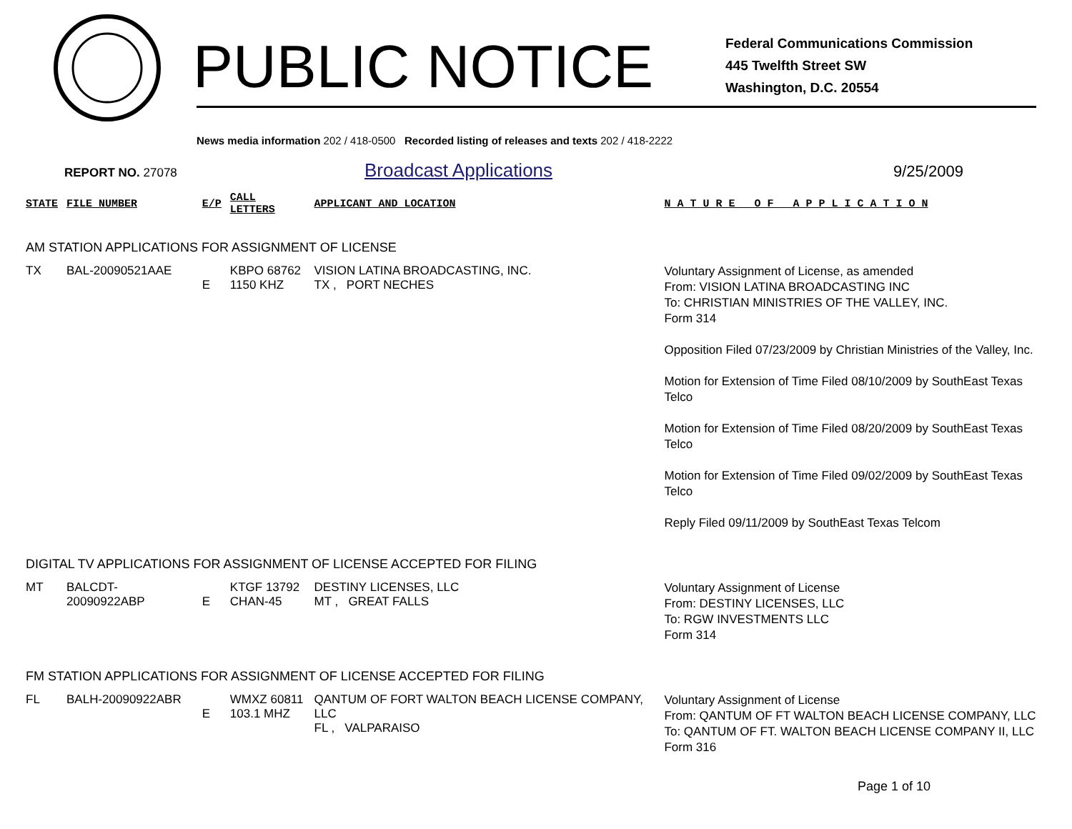PUBLIC NOTICE
Federal Communications Commission
445 Twelfth Street SW
Washington, D.C. 20554
News media information 202 / 418-0500 Recorded listing of releases and texts 202 / 418-2222
REPORT NO. 27078
Broadcast Applications
9/25/2009
| STATE | FILE NUMBER | E/P | CALL LETTERS | APPLICANT AND LOCATION | N A T U R E O F A P P L I C A T I O N |
| --- | --- | --- | --- | --- | --- |
| AM STATION APPLICATIONS FOR ASSIGNMENT OF LICENSE | | | | | |
| TX | BAL-20090521AAE | E | KBPO 68762 1150 KHZ | VISION LATINA BROADCASTING, INC. TX , PORT NECHES | Voluntary Assignment of License, as amended From: VISION LATINA BROADCASTING INC To: CHRISTIAN MINISTRIES OF THE VALLEY, INC. Form 314 Opposition Filed 07/23/2009 by Christian Ministries of the Valley, Inc. Motion for Extension of Time Filed 08/10/2009 by SouthEast Texas Telco Motion for Extension of Time Filed 08/20/2009 by SouthEast Texas Telco Motion for Extension of Time Filed 09/02/2009 by SouthEast Texas Telco Reply Filed 09/11/2009 by SouthEast Texas Telcom |
| DIGITAL TV APPLICATIONS FOR ASSIGNMENT OF LICENSE ACCEPTED FOR FILING | | | | | |
| MT | BALCDT-20090922ABP | E | KTGF 13792 CHAN-45 | DESTINY LICENSES, LLC MT , GREAT FALLS | Voluntary Assignment of License From: DESTINY LICENSES, LLC To: RGW INVESTMENTS LLC Form 314 |
| FM STATION APPLICATIONS FOR ASSIGNMENT OF LICENSE ACCEPTED FOR FILING | | | | | |
| FL | BALH-20090922ABR | E | WMXZ 60811 103.1 MHZ | QANTUM OF FORT WALTON BEACH LICENSE COMPANY, LLC FL , VALPARAISO | Voluntary Assignment of License From: QANTUM OF FT WALTON BEACH LICENSE COMPANY, LLC To: QANTUM OF FT. WALTON BEACH LICENSE COMPANY II, LLC Form 316 |
Page 1 of 10